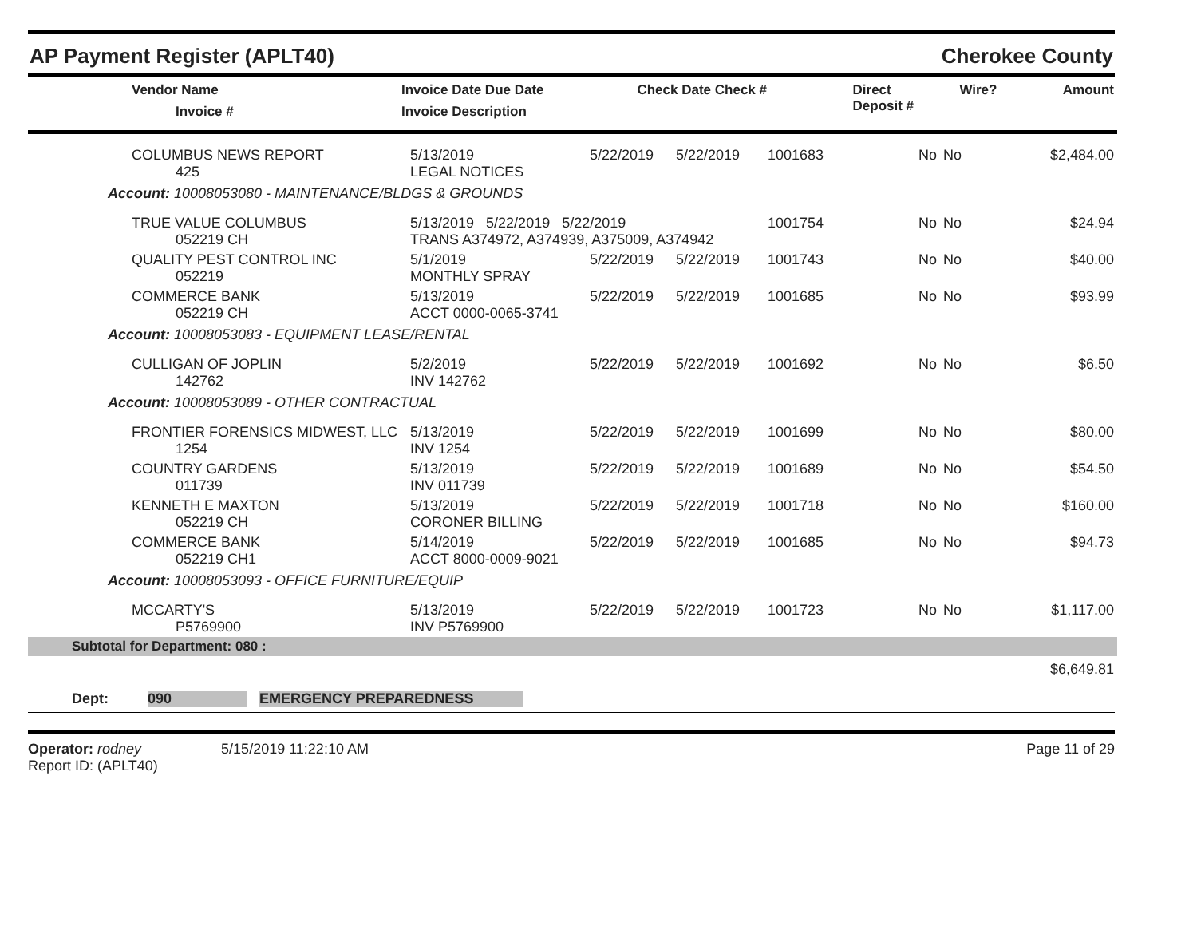AP Payment Register (APLT40) Cherokee County
| Vendor Name Invoice # | Invoice Date Due Date Invoice Description | Check Date Check # | Direct Deposit # | Wire? | Amount |
| --- | --- | --- | --- | --- | --- |
| COLUMBUS NEWS REPORT 425 | 5/13/2019 LEGAL NOTICES | 5/22/2019 | 5/22/2019 | 1001683 | No | No | $2,484.00 |
| Account: 10008053080 - MAINTENANCE/BLDGS & GROUNDS | | | | | | | |
| TRUE VALUE COLUMBUS 052219 CH | 5/13/2019 5/22/2019 5/22/2019 TRANS A374972, A374939, A375009, A374942 | | | 1001754 | No | No | $24.94 |
| QUALITY PEST CONTROL INC 052219 | 5/1/2019 MONTHLY SPRAY | 5/22/2019 | 5/22/2019 | 1001743 | No | No | $40.00 |
| COMMERCE BANK 052219 CH | 5/13/2019 ACCT 0000-0065-3741 | 5/22/2019 | 5/22/2019 | 1001685 | No | No | $93.99 |
| Account: 10008053083 - EQUIPMENT LEASE/RENTAL | | | | | | | |
| CULLIGAN OF JOPLIN 142762 | 5/2/2019 INV 142762 | 5/22/2019 | 5/22/2019 | 1001692 | No | No | $6.50 |
| Account: 10008053089 - OTHER CONTRACTUAL | | | | | | | |
| FRONTIER FORENSICS MIDWEST, LLC 1254 | 5/13/2019 INV 1254 | 5/22/2019 | 5/22/2019 | 1001699 | No | No | $80.00 |
| COUNTRY GARDENS 011739 | 5/13/2019 INV 011739 | 5/22/2019 | 5/22/2019 | 1001689 | No | No | $54.50 |
| KENNETH E MAXTON 052219 CH | 5/13/2019 CORONER BILLING | 5/22/2019 | 5/22/2019 | 1001718 | No | No | $160.00 |
| COMMERCE BANK 052219 CH1 | 5/14/2019 ACCT 8000-0009-9021 | 5/22/2019 | 5/22/2019 | 1001685 | No | No | $94.73 |
| Account: 10008053093 - OFFICE FURNITURE/EQUIP | | | | | | | |
| MCCARTY'S P5769900 | 5/13/2019 INV P5769900 | 5/22/2019 | 5/22/2019 | 1001723 | No | No | $1,117.00 |
| Subtotal for Department: 080 : | | | | | | | |
| $6,649.81 | | | | | | | |
Dept: 090 EMERGENCY PREPAREDNESS
Operator: rodney 5/15/2019 11:22:10 AM
Report ID: (APLT40)
Page 11 of 29